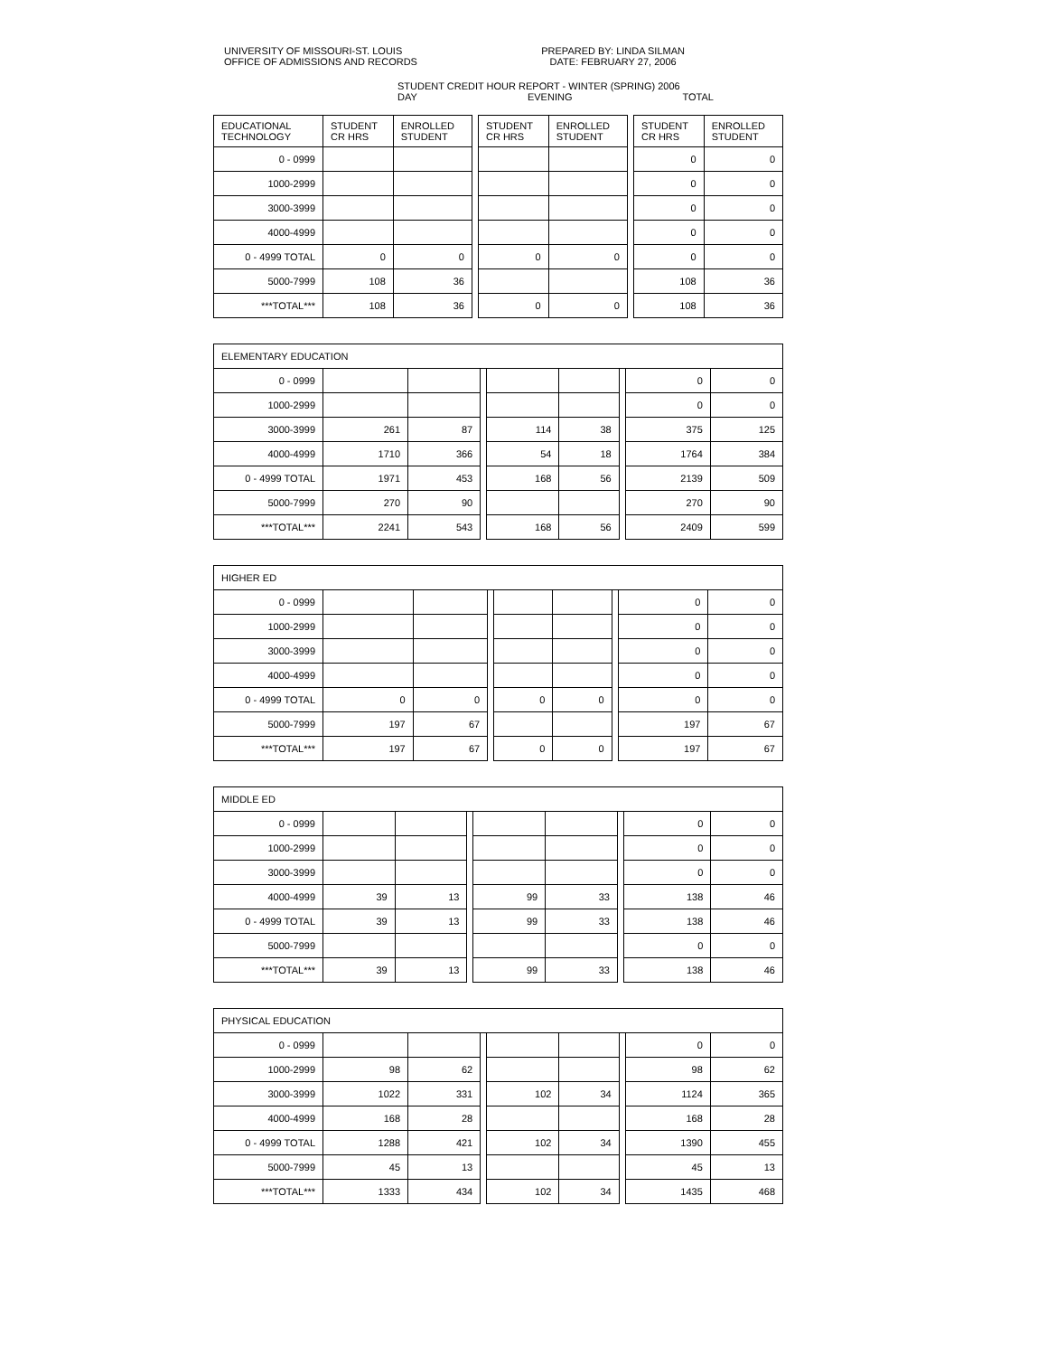UNIVERSITY OF MISSOURI-ST. LOUIS
OFFICE OF ADMISSIONS AND RECORDS
PREPARED BY: LINDA SILMAN
DATE: FEBRUARY 27, 2006
STUDENT CREDIT HOUR REPORT - WINTER (SPRING) 2006
DAY EVENING TOTAL
| EDUCATIONAL TECHNOLOGY | STUDENT CR HRS | ENROLLED STUDENT | | STUDENT CR HRS | ENROLLED STUDENT | | STUDENT CR HRS | ENROLLED STUDENT |
| 0 - 0999 | | | | | | | 0 | 0 |
| 1000-2999 | | | | | | | 0 | 0 |
| 3000-3999 | | | | | | | 0 | 0 |
| 4000-4999 | | | | | | | 0 | 0 |
| 0 - 4999 TOTAL | 0 | 0 | | 0 | 0 | | 0 | 0 |
| 5000-7999 | 108 | 36 | | | | | 108 | 36 |
| ***TOTAL*** | 108 | 36 | | 0 | 0 | | 108 | 36 |
| ELEMENTARY EDUCATION | | | | | | | | |
| 0 - 0999 | | | | | | | 0 | 0 |
| 1000-2999 | | | | | | | 0 | 0 |
| 3000-3999 | 261 | 87 | | 114 | 38 | | 375 | 125 |
| 4000-4999 | 1710 | 366 | | 54 | 18 | | 1764 | 384 |
| 0 - 4999 TOTAL | 1971 | 453 | | 168 | 56 | | 2139 | 509 |
| 5000-7999 | 270 | 90 | | | | | 270 | 90 |
| ***TOTAL*** | 2241 | 543 | | 168 | 56 | | 2409 | 599 |
| HIGHER ED | | | | | | | | |
| 0 - 0999 | | | | | | | 0 | 0 |
| 1000-2999 | | | | | | | 0 | 0 |
| 3000-3999 | | | | | | | 0 | 0 |
| 4000-4999 | | | | | | | 0 | 0 |
| 0 - 4999 TOTAL | 0 | 0 | | 0 | 0 | | 0 | 0 |
| 5000-7999 | 197 | 67 | | | | | 197 | 67 |
| ***TOTAL*** | 197 | 67 | | 0 | 0 | | 197 | 67 |
| MIDDLE ED | | | | | | | | |
| 0 - 0999 | | | | | | | 0 | 0 |
| 1000-2999 | | | | | | | 0 | 0 |
| 3000-3999 | | | | | | | 0 | 0 |
| 4000-4999 | 39 | 13 | | 99 | 33 | | 138 | 46 |
| 0 - 4999 TOTAL | 39 | 13 | | 99 | 33 | | 138 | 46 |
| 5000-7999 | | | | | | | 0 | 0 |
| ***TOTAL*** | 39 | 13 | | 99 | 33 | | 138 | 46 |
| PHYSICAL EDUCATION | | | | | | | | |
| 0 - 0999 | | | | | | | 0 | 0 |
| 1000-2999 | 98 | 62 | | | | | 98 | 62 |
| 3000-3999 | 1022 | 331 | | 102 | 34 | | 1124 | 365 |
| 4000-4999 | 168 | 28 | | | | | 168 | 28 |
| 0 - 4999 TOTAL | 1288 | 421 | | 102 | 34 | | 1390 | 455 |
| 5000-7999 | 45 | 13 | | | | | 45 | 13 |
| ***TOTAL*** | 1333 | 434 | | 102 | 34 | | 1435 | 468 |